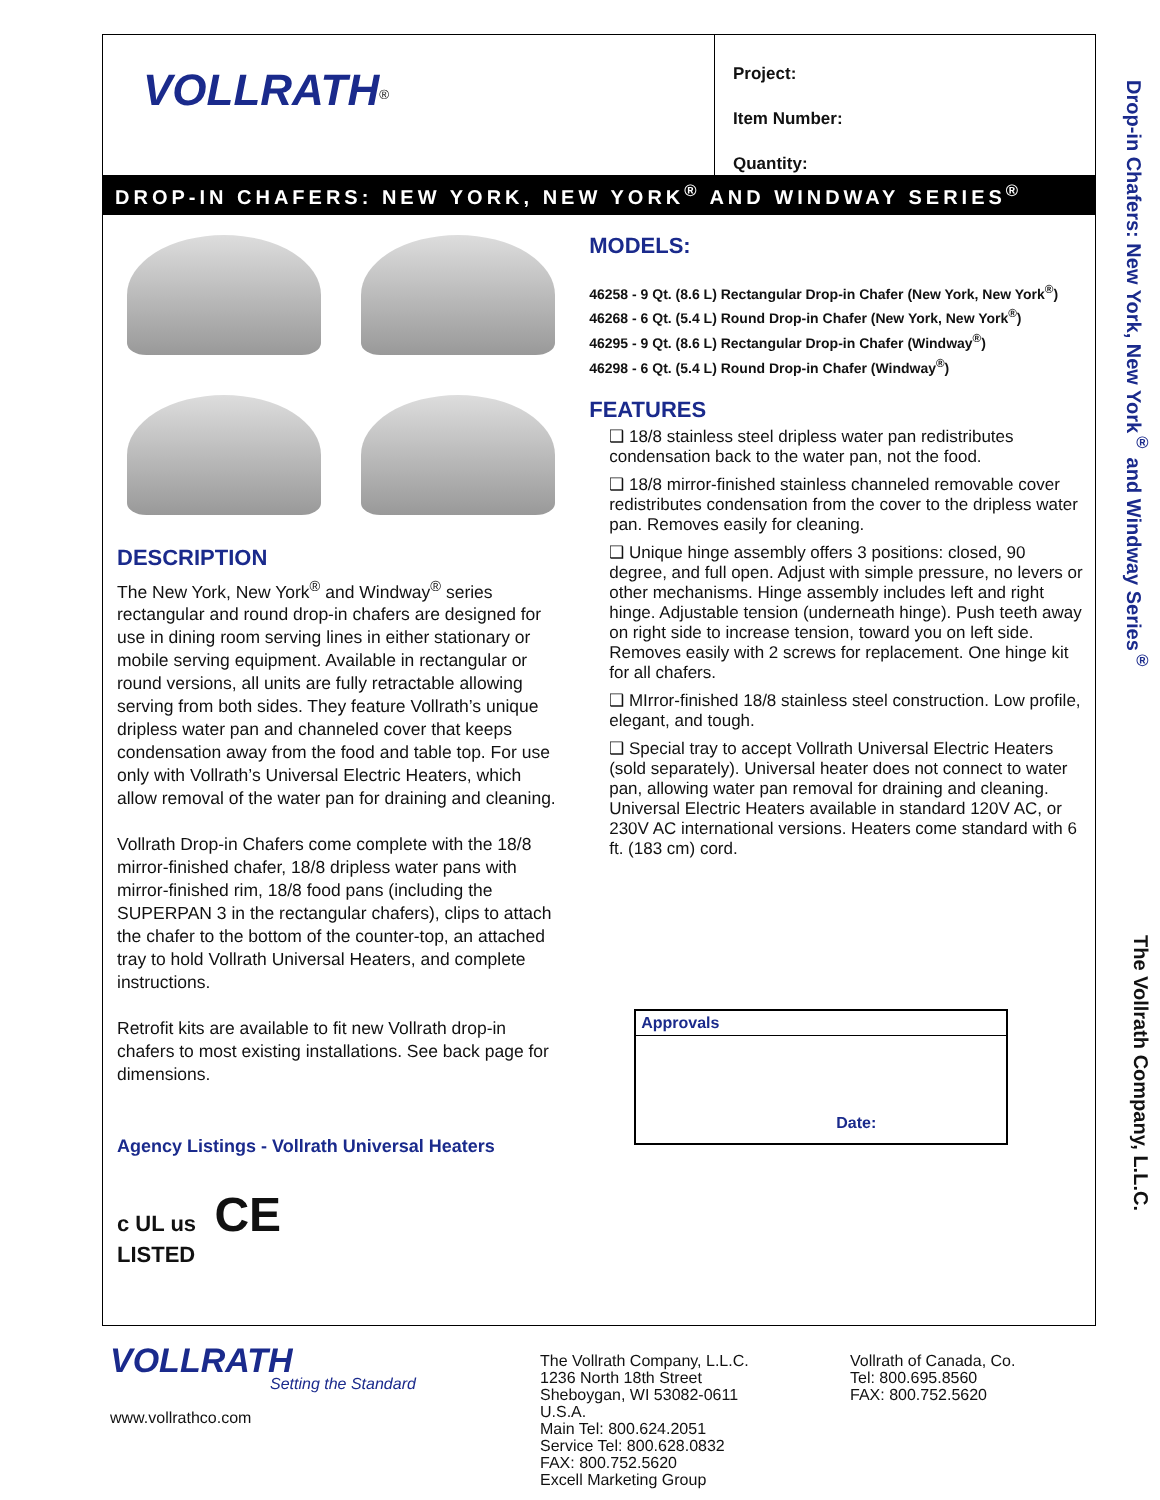VOLLRATH<sup>®</sup>
Project:
Item Number:
Quantity:
DROP-IN CHAFERS: NEW YORK, NEW YORK<sup>®</sup> AND WINDWAY SERIES<sup>®</sup>
DESCRIPTION
The New York, New York<sup>®</sup> and Windway<sup>®</sup> series rectangular and round drop-in chafers are designed for use in dining room serving lines in either stationary or mobile serving equipment. Available in rectangular or round versions, all units are fully retractable allowing serving from both sides. They feature Vollrath’s unique dripless water pan and channeled cover that keeps condensation away from the food and table top. For use only with Vollrath’s Universal Electric Heaters, which allow removal of the water pan for draining and cleaning.
Vollrath Drop-in Chafers come complete with the 18/8 mirror-finished chafer, 18/8 dripless water pans with mirror-finished rim, 18/8 food pans (including the SUPERPAN 3 in the rectangular chafers), clips to attach the chafer to the bottom of the counter-top, an attached tray to hold Vollrath Universal Heaters, and complete instructions.
Retrofit kits are available to fit new Vollrath drop-in chafers to most existing installations. See back page for dimensions.
Agency Listings - Vollrath Universal Heaters
c UL us CE
LISTED
MODELS:
46258 - 9 Qt. (8.6 L) Rectangular Drop-in Chafer (New York, New York<sup>®</sup>)
46268 - 6 Qt. (5.4 L) Round Drop-in Chafer (New York, New York<sup>®</sup>)
46295 - 9 Qt. (8.6 L) Rectangular Drop-in Chafer (Windway<sup>®</sup>)
46298 - 6 Qt. (5.4 L) Round Drop-in Chafer (Windway<sup>®</sup>)
FEATURES
❑ 18/8 stainless steel dripless water pan redistributes condensation back to the water pan, not the food.
❑ 18/8 mirror-finished stainless channeled removable cover redistributes condensation from the cover to the dripless water pan. Removes easily for cleaning.
❑ Unique hinge assembly offers 3 positions: closed, 90 degree, and full open. Adjust with simple pressure, no levers or other mechanisms. Hinge assembly includes left and right hinge. Adjustable tension (underneath hinge). Push teeth away on right side to increase tension, toward you on left side. Removes easily with 2 screws for replacement. One hinge kit for all chafers.
❑ MIrror-finished 18/8 stainless steel construction. Low profile, elegant, and tough.
❑ Special tray to accept Vollrath Universal Electric Heaters (sold separately). Universal heater does not connect to water pan, allowing water pan removal for draining and cleaning. Universal Electric Heaters available in standard 120V AC, or 230V AC international versions. Heaters come standard with 6 ft. (183 cm) cord.
Approvals
Date:
Drop-in Chafers: New York, New York<sup>®</sup> and Windway Series<sup>®</sup>
The Vollrath Company, L.L.C.
VOLLRATH
Setting the Standard
www.vollrathco.com
The Vollrath Company, L.L.C.
1236 North 18th Street
Sheboygan, WI 53082-0611
U.S.A.
Main Tel: 800.624.2051
Service Tel: 800.628.0832
FAX: 800.752.5620
Excell Marketing Group
Vollrath of Canada, Co.
Tel: 800.695.8560
FAX: 800.752.5620